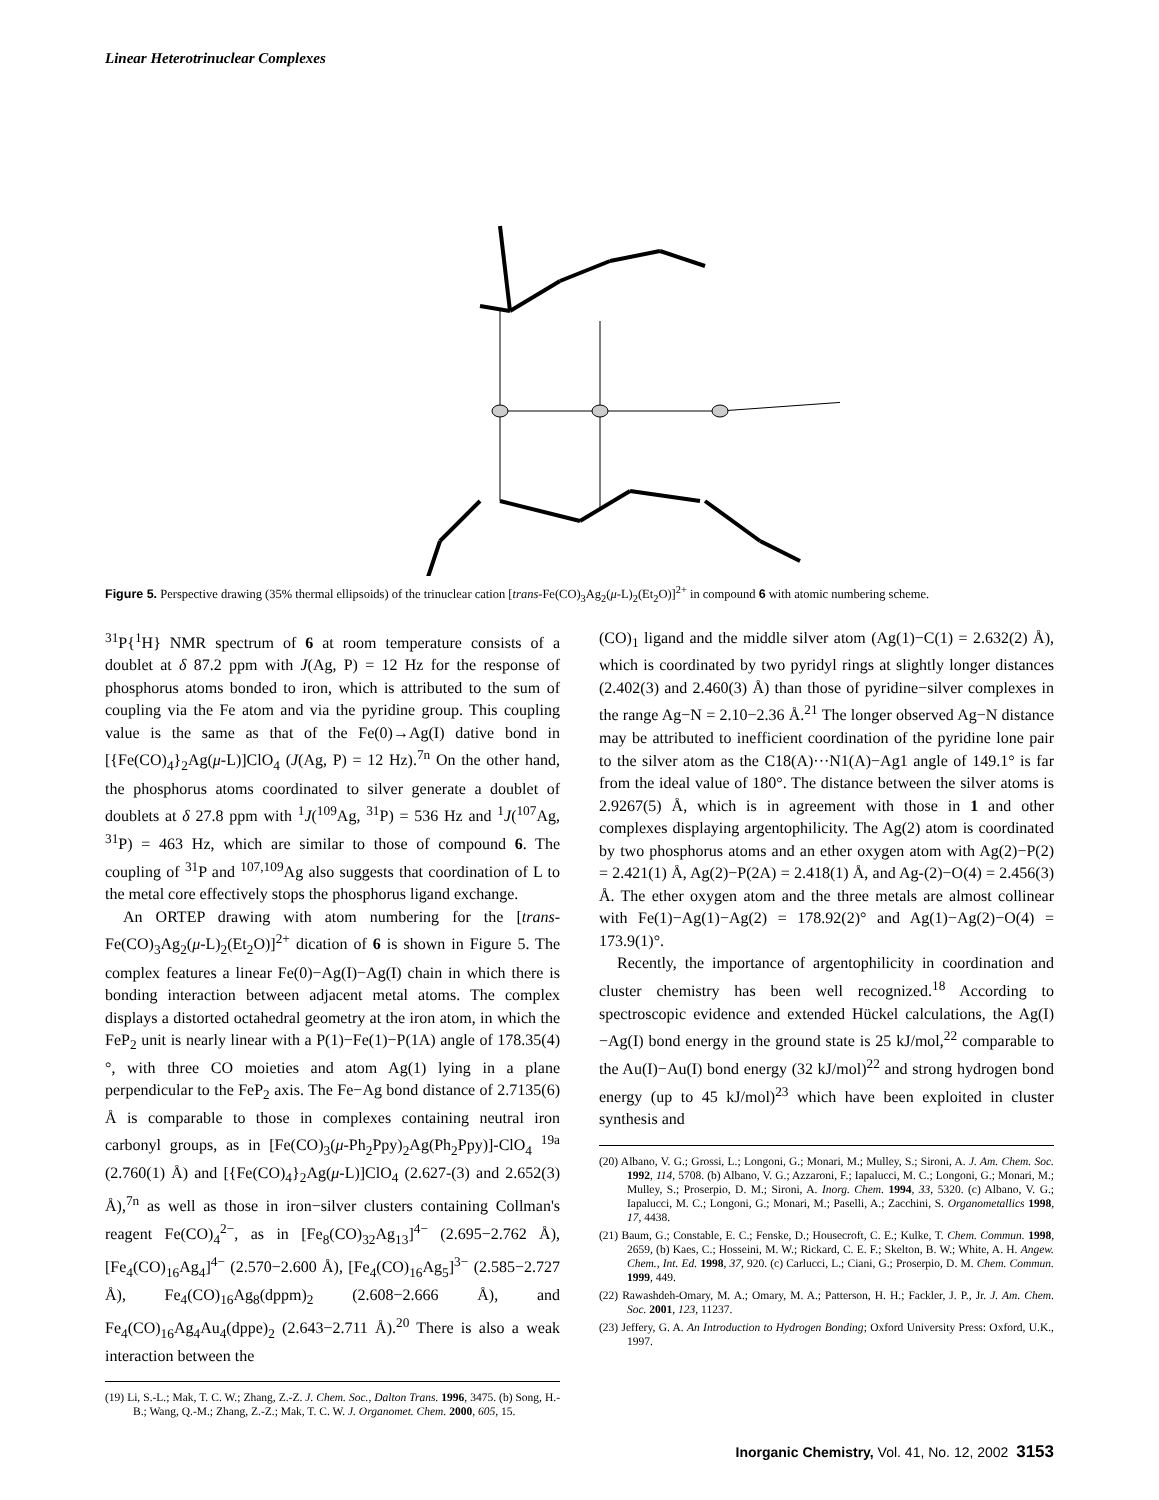Linear Heterotrinuclear Complexes
Figure 5. Perspective drawing (35% thermal ellipsoids) of the trinuclear cation [trans-Fe(CO)<sub>3</sub>Ag<sub>2</sub>(μ-L)<sub>2</sub>(Et<sub>2</sub>O)]<sup>2+</sup> in compound 6 with atomic numbering scheme.
<sup>31</sup>P{<sup>1</sup>H} NMR spectrum of 6 at room temperature consists of a doublet at δ 87.2 ppm with J(Ag, P) = 12 Hz for the response of phosphorus atoms bonded to iron, which is attributed to the sum of coupling via the Fe atom and via the pyridine group. This coupling value is the same as that of the Fe(0)→Ag(I) dative bond in [{Fe(CO)<sub>4</sub>}<sub>2</sub>Ag(μ-L)]ClO<sub>4</sub> (J(Ag, P) = 12 Hz).<sup>7n</sup> On the other hand, the phosphorus atoms coordinated to silver generate a doublet of doublets at δ 27.8 ppm with <sup>1</sup>J(<sup>109</sup>Ag, <sup>31</sup>P) = 536 Hz and <sup>1</sup>J(<sup>107</sup>Ag, <sup>31</sup>P) = 463 Hz, which are similar to those of compound 6. The coupling of <sup>31</sup>P and <sup>107,109</sup>Ag also suggests that coordination of L to the metal core effectively stops the phosphorus ligand exchange.
An ORTEP drawing with atom numbering for the [trans-Fe(CO)<sub>3</sub>Ag<sub>2</sub>(μ-L)<sub>2</sub>(Et<sub>2</sub>O)]<sup>2+</sup> dication of 6 is shown in Figure 5. The complex features a linear Fe(0)−Ag(I)−Ag(I) chain in which there is bonding interaction between adjacent metal atoms. The complex displays a distorted octahedral geometry at the iron atom, in which the FeP<sub>2</sub> unit is nearly linear with a P(1)−Fe(1)−P(1A) angle of 178.35(4)°, with three CO moieties and atom Ag(1) lying in a plane perpendicular to the FeP<sub>2</sub> axis. The Fe−Ag bond distance of 2.7135(6) Å is comparable to those in complexes containing neutral iron carbonyl groups, as in [Fe(CO)<sub>3</sub>(μ-Ph<sub>2</sub>Ppy)<sub>2</sub>Ag(Ph<sub>2</sub>Ppy)]-ClO<sub>4</sub> <sup>19a</sup> (2.760(1) Å) and [{Fe(CO)<sub>4</sub>}<sub>2</sub>Ag(μ-L)]ClO<sub>4</sub> (2.627-(3) and 2.652(3) Å),<sup>7n</sup> as well as those in iron−silver clusters containing Collman's reagent Fe(CO)<sub>4</sub><sup>2−</sup>, as in [Fe<sub>8</sub>(CO)<sub>32</sub>Ag<sub>13</sub>]<sup>4−</sup> (2.695−2.762 Å), [Fe<sub>4</sub>(CO)<sub>16</sub>Ag<sub>4</sub>]<sup>4−</sup> (2.570−2.600 Å), [Fe<sub>4</sub>(CO)<sub>16</sub>Ag<sub>5</sub>]<sup>3−</sup> (2.585−2.727 Å), Fe<sub>4</sub>(CO)<sub>16</sub>Ag<sub>8</sub>(dppm)<sub>2</sub> (2.608−2.666 Å), and Fe<sub>4</sub>(CO)<sub>16</sub>Ag<sub>4</sub>Au<sub>4</sub>(dppe)<sub>2</sub> (2.643−2.711 Å).<sup>20</sup> There is also a weak interaction between the
(19) Li, S.-L.; Mak, T. C. W.; Zhang, Z.-Z. J. Chem. Soc., Dalton Trans. 1996, 3475. (b) Song, H.-B.; Wang, Q.-M.; Zhang, Z.-Z.; Mak, T. C. W. J. Organomet. Chem. 2000, 605, 15.
(CO)<sub>1</sub> ligand and the middle silver atom (Ag(1)−C(1) = 2.632(2) Å), which is coordinated by two pyridyl rings at slightly longer distances (2.402(3) and 2.460(3) Å) than those of pyridine−silver complexes in the range Ag−N = 2.10−2.36 Å.<sup>21</sup> The longer observed Ag−N distance may be attributed to inefficient coordination of the pyridine lone pair to the silver atom as the C18(A)···N1(A)−Ag1 angle of 149.1° is far from the ideal value of 180°. The distance between the silver atoms is 2.9267(5) Å, which is in agreement with those in 1 and other complexes displaying argentophilicity. The Ag(2) atom is coordinated by two phosphorus atoms and an ether oxygen atom with Ag(2)−P(2) = 2.421(1) Å, Ag(2)−P(2A) = 2.418(1) Å, and Ag-(2)−O(4) = 2.456(3) Å. The ether oxygen atom and the three metals are almost collinear with Fe(1)−Ag(1)−Ag(2) = 178.92(2)° and Ag(1)−Ag(2)−O(4) = 173.9(1)°.
Recently, the importance of argentophilicity in coordination and cluster chemistry has been well recognized.<sup>18</sup> According to spectroscopic evidence and extended Hückel calculations, the Ag(I)−Ag(I) bond energy in the ground state is 25 kJ/mol,<sup>22</sup> comparable to the Au(I)−Au(I) bond energy (32 kJ/mol)<sup>22</sup> and strong hydrogen bond energy (up to 45 kJ/mol)<sup>23</sup> which have been exploited in cluster synthesis and
(20) Albano, V. G.; Grossi, L.; Longoni, G.; Monari, M.; Mulley, S.; Sironi, A. J. Am. Chem. Soc. 1992, 114, 5708. (b) Albano, V. G.; Azzaroni, F.; Iapalucci, M. C.; Longoni, G.; Monari, M.; Mulley, S.; Proserpio, D. M.; Sironi, A. Inorg. Chem. 1994, 33, 5320. (c) Albano, V. G.; Iapalucci, M. C.; Longoni, G.; Monari, M.; Paselli, A.; Zacchini, S. Organometallics 1998, 17, 4438.
(21) Baum, G.; Constable, E. C.; Fenske, D.; Housecroft, C. E.; Kulke, T. Chem. Commun. 1998, 2659, (b) Kaes, C.; Hosseini, M. W.; Rickard, C. E. F.; Skelton, B. W.; White, A. H. Angew. Chem., Int. Ed. 1998, 37, 920. (c) Carlucci, L.; Ciani, G.; Proserpio, D. M. Chem. Commun. 1999, 449.
(22) Rawashdeh-Omary, M. A.; Omary, M. A.; Patterson, H. H.; Fackler, J. P., Jr. J. Am. Chem. Soc. 2001, 123, 11237.
(23) Jeffery, G. A. An Introduction to Hydrogen Bonding; Oxford University Press: Oxford, U.K., 1997.
Inorganic Chemistry, Vol. 41, No. 12, 2002 3153